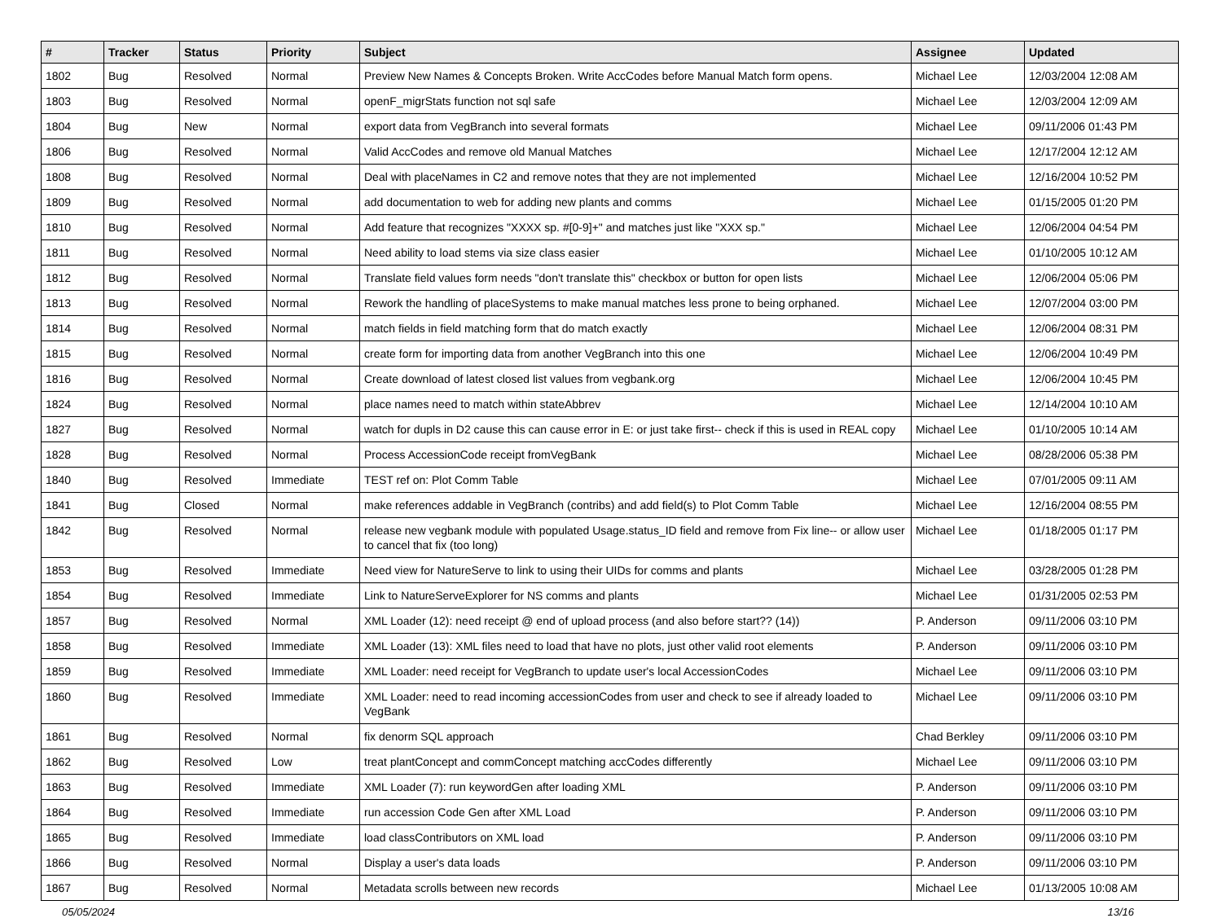| # | Tracker | Status | Priority | Subject | Assignee | Updated |
| --- | --- | --- | --- | --- | --- | --- |
| 1802 | Bug | Resolved | Normal | Preview New Names & Concepts Broken. Write AccCodes before Manual Match form opens. | Michael Lee | 12/03/2004 12:08 AM |
| 1803 | Bug | Resolved | Normal | openF_migrStats function not sql safe | Michael Lee | 12/03/2004 12:09 AM |
| 1804 | Bug | New | Normal | export data from VegBranch into several formats | Michael Lee | 09/11/2006 01:43 PM |
| 1806 | Bug | Resolved | Normal | Valid AccCodes and remove old Manual Matches | Michael Lee | 12/17/2004 12:12 AM |
| 1808 | Bug | Resolved | Normal | Deal with placeNames in C2 and remove notes that they are not implemented | Michael Lee | 12/16/2004 10:52 PM |
| 1809 | Bug | Resolved | Normal | add documentation to web for adding new plants and comms | Michael Lee | 01/15/2005 01:20 PM |
| 1810 | Bug | Resolved | Normal | Add feature that recognizes "XXXX sp. #[0-9]+" and matches just like "XXX sp." | Michael Lee | 12/06/2004 04:54 PM |
| 1811 | Bug | Resolved | Normal | Need ability to load stems via size class easier | Michael Lee | 01/10/2005 10:12 AM |
| 1812 | Bug | Resolved | Normal | Translate field values form needs "don't translate this" checkbox or button for open lists | Michael Lee | 12/06/2004 05:06 PM |
| 1813 | Bug | Resolved | Normal | Rework the handling of placeSystems to make manual matches less prone to being orphaned. | Michael Lee | 12/07/2004 03:00 PM |
| 1814 | Bug | Resolved | Normal | match fields in field matching form that do match exactly | Michael Lee | 12/06/2004 08:31 PM |
| 1815 | Bug | Resolved | Normal | create form for importing data from another VegBranch into this one | Michael Lee | 12/06/2004 10:49 PM |
| 1816 | Bug | Resolved | Normal | Create download of latest closed list values from vegbank.org | Michael Lee | 12/06/2004 10:45 PM |
| 1824 | Bug | Resolved | Normal | place names need to match within stateAbbrev | Michael Lee | 12/14/2004 10:10 AM |
| 1827 | Bug | Resolved | Normal | watch for dupls in D2 cause this can cause error in E: or just take first-- check if this is used in REAL copy | Michael Lee | 01/10/2005 10:14 AM |
| 1828 | Bug | Resolved | Normal | Process AccessionCode receipt fromVegBank | Michael Lee | 08/28/2006 05:38 PM |
| 1840 | Bug | Resolved | Immediate | TEST ref on: Plot Comm Table | Michael Lee | 07/01/2005 09:11 AM |
| 1841 | Bug | Closed | Normal | make references addable in VegBranch (contribs) and add field(s) to Plot Comm Table | Michael Lee | 12/16/2004 08:55 PM |
| 1842 | Bug | Resolved | Normal | release new vegbank module with populated Usage.status_ID field and remove from Fix line-- or allow user to cancel that fix (too long) | Michael Lee | 01/18/2005 01:17 PM |
| 1853 | Bug | Resolved | Immediate | Need view for NatureServe to link to using their UIDs for comms and plants | Michael Lee | 03/28/2005 01:28 PM |
| 1854 | Bug | Resolved | Immediate | Link to NatureServeExplorer for NS comms and plants | Michael Lee | 01/31/2005 02:53 PM |
| 1857 | Bug | Resolved | Normal | XML Loader (12): need receipt @ end of upload process (and also before start?? (14)) | P. Anderson | 09/11/2006 03:10 PM |
| 1858 | Bug | Resolved | Immediate | XML Loader (13): XML files need to load that have no plots, just other valid root elements | P. Anderson | 09/11/2006 03:10 PM |
| 1859 | Bug | Resolved | Immediate | XML Loader: need receipt for VegBranch to update user's local AccessionCodes | Michael Lee | 09/11/2006 03:10 PM |
| 1860 | Bug | Resolved | Immediate | XML Loader: need to read incoming accessionCodes from user and check to see if already loaded to VegBank | Michael Lee | 09/11/2006 03:10 PM |
| 1861 | Bug | Resolved | Normal | fix denorm SQL approach | Chad Berkley | 09/11/2006 03:10 PM |
| 1862 | Bug | Resolved | Low | treat plantConcept and commConcept matching accCodes differently | Michael Lee | 09/11/2006 03:10 PM |
| 1863 | Bug | Resolved | Immediate | XML Loader (7): run keywordGen after loading XML | P. Anderson | 09/11/2006 03:10 PM |
| 1864 | Bug | Resolved | Immediate | run accession Code Gen after XML Load | P. Anderson | 09/11/2006 03:10 PM |
| 1865 | Bug | Resolved | Immediate | load classContributors on XML load | P. Anderson | 09/11/2006 03:10 PM |
| 1866 | Bug | Resolved | Normal | Display a user's data loads | P. Anderson | 09/11/2006 03:10 PM |
| 1867 | Bug | Resolved | Normal | Metadata scrolls between new records | Michael Lee | 01/13/2005 10:08 AM |
05/05/2024 13/16